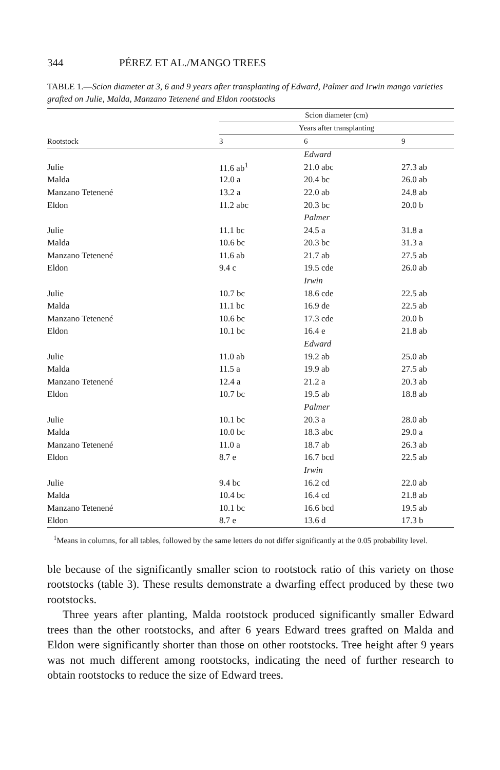344 PÉREZ ET AL./MANGO TREES
TABLE 1.—Scion diameter at 3, 6 and 9 years after transplanting of Edward, Palmer and Irwin mango varieties grafted on Julie, Malda, Manzano Tetenené and Eldon rootstocks
| | Scion diameter (cm) | | |
| --- | --- | --- | --- |
| | Years after transplanting | | |
| Rootstock | 3 | 6 | 9 |
| | | Edward | |
| Julie | 11.6 ab<sup>1</sup> | 21.0 abc | 27.3 ab |
| Malda | 12.0 a | 20.4 bc | 26.0 ab |
| Manzano Tetenené | 13.2 a | 22.0 ab | 24.8 ab |
| Eldon | 11.2 abc | 20.3 bc | 20.0 b |
| | | Palmer | |
| Julie | 11.1 bc | 24.5 a | 31.8 a |
| Malda | 10.6 bc | 20.3 bc | 31.3 a |
| Manzano Tetenené | 11.6 ab | 21.7 ab | 27.5 ab |
| Eldon | 9.4 c | 19.5 cde | 26.0 ab |
| | | Irwin | |
| Julie | 10.7 bc | 18.6 cde | 22.5 ab |
| Malda | 11.1 bc | 16.9 de | 22.5 ab |
| Manzano Tetenené | 10.6 bc | 17.3 cde | 20.0 b |
| Eldon | 10.1 bc | 16.4 e | 21.8 ab |
| | | Edward | |
| Julie | 11.0 ab | 19.2 ab | 25.0 ab |
| Malda | 11.5 a | 19.9 ab | 27.5 ab |
| Manzano Tetenené | 12.4 a | 21.2 a | 20.3 ab |
| Eldon | 10.7 bc | 19.5 ab | 18.8 ab |
| | | Palmer | |
| Julie | 10.1 bc | 20.3 a | 28.0 ab |
| Malda | 10.0 bc | 18.3 abc | 29.0 a |
| Manzano Tetenené | 11.0 a | 18.7 ab | 26.3 ab |
| Eldon | 8.7 e | 16.7 bcd | 22.5 ab |
| | | Irwin | |
| Julie | 9.4 bc | 16.2 cd | 22.0 ab |
| Malda | 10.4 bc | 16.4 cd | 21.8 ab |
| Manzano Tetenené | 10.1 bc | 16.6 bcd | 19.5 ab |
| Eldon | 8.7 e | 13.6 d | 17.3 b |
<sup>1</sup> Means in columns, for all tables, followed by the same letters do not differ significantly at the 0.05 probability level.
ble because of the significantly smaller scion to rootstock ratio of this variety on those rootstocks (table 3). These results demonstrate a dwarfing effect produced by these two rootstocks.
Three years after planting, Malda rootstock produced significantly smaller Edward trees than the other rootstocks, and after 6 years Edward trees grafted on Malda and Eldon were significantly shorter than those on other rootstocks. Tree height after 9 years was not much different among rootstocks, indicating the need of further research to obtain rootstocks to reduce the size of Edward trees.